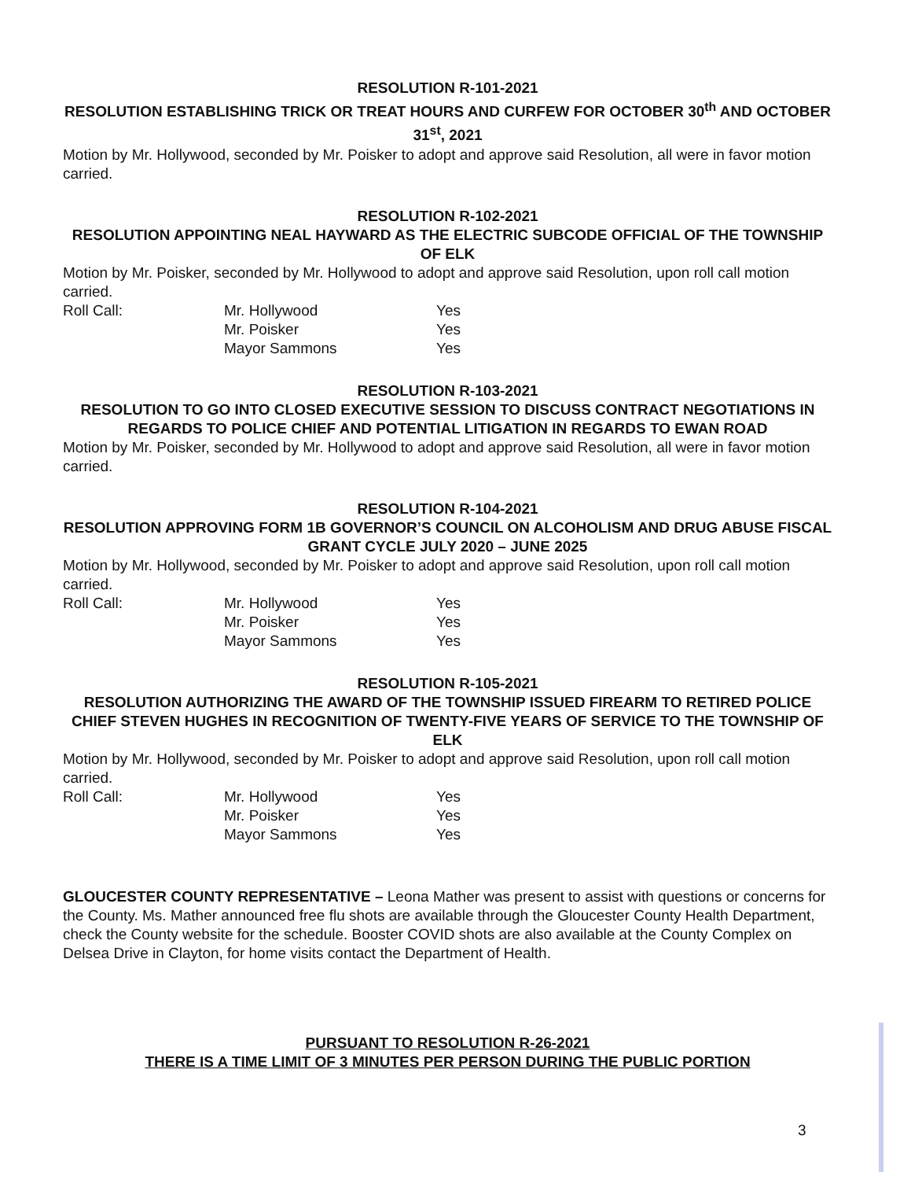RESOLUTION R-101-2021
RESOLUTION ESTABLISHING TRICK OR TREAT HOURS AND CURFEW FOR OCTOBER 30<sup>th</sup> AND OCTOBER 31<sup>st</sup>, 2021
Motion by Mr. Hollywood, seconded by Mr. Poisker to adopt and approve said Resolution, all were in favor motion carried.
RESOLUTION R-102-2021
RESOLUTION APPOINTING NEAL HAYWARD AS THE ELECTRIC SUBCODE OFFICIAL OF THE TOWNSHIP OF ELK
Motion by Mr. Poisker, seconded by Mr. Hollywood to adopt and approve said Resolution, upon roll call motion carried.
Roll Call: Mr. Hollywood Yes Mr. Poisker Yes Mayor Sammons Yes
RESOLUTION R-103-2021
RESOLUTION TO GO INTO CLOSED EXECUTIVE SESSION TO DISCUSS CONTRACT NEGOTIATIONS IN REGARDS TO POLICE CHIEF AND POTENTIAL LITIGATION IN REGARDS TO EWAN ROAD
Motion by Mr. Poisker, seconded by Mr. Hollywood to adopt and approve said Resolution, all were in favor motion carried.
RESOLUTION R-104-2021
RESOLUTION APPROVING FORM 1B GOVERNOR’S COUNCIL ON ALCOHOLISM AND DRUG ABUSE FISCAL GRANT CYCLE JULY 2020 – JUNE 2025
Motion by Mr. Hollywood, seconded by Mr. Poisker to adopt and approve said Resolution, upon roll call motion carried.
Roll Call: Mr. Hollywood Yes Mr. Poisker Yes Mayor Sammons Yes
RESOLUTION R-105-2021
RESOLUTION AUTHORIZING THE AWARD OF THE TOWNSHIP ISSUED FIREARM TO RETIRED POLICE CHIEF STEVEN HUGHES IN RECOGNITION OF TWENTY-FIVE YEARS OF SERVICE TO THE TOWNSHIP OF ELK
Motion by Mr. Hollywood, seconded by Mr. Poisker to adopt and approve said Resolution, upon roll call motion carried.
Roll Call: Mr. Hollywood Yes Mr. Poisker Yes Mayor Sammons Yes
GLOUCESTER COUNTY REPRESENTATIVE – Leona Mather was present to assist with questions or concerns for the County. Ms. Mather announced free flu shots are available through the Gloucester County Health Department, check the County website for the schedule. Booster COVID shots are also available at the County Complex on Delsea Drive in Clayton, for home visits contact the Department of Health.
PURSUANT TO RESOLUTION R-26-2021
THERE IS A TIME LIMIT OF 3 MINUTES PER PERSON DURING THE PUBLIC PORTION
3